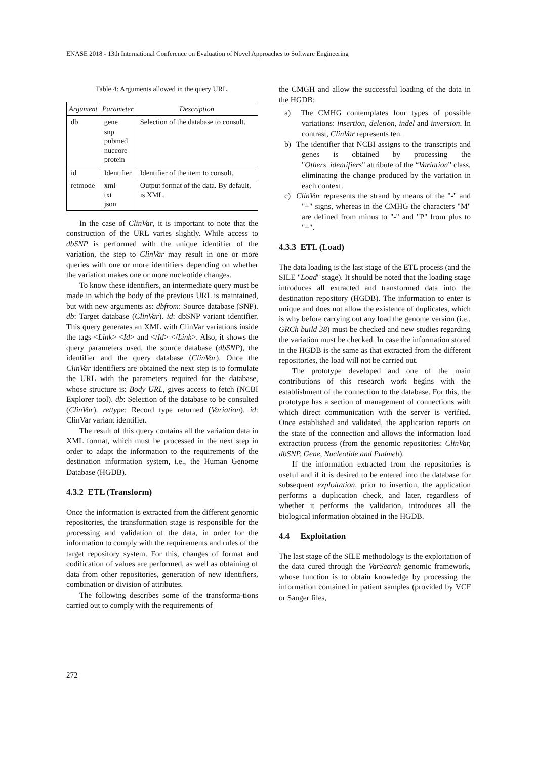ENASE 2018 - 13th International Conference on Evaluation of Novel Approaches to Software Engineering
Table 4: Arguments allowed in the query URL.
| Argument | Parameter | Description |
| --- | --- | --- |
| db | gene snp pubmed nuccore protein | Selection of the database to consult. |
| id | Identifier | Identifier of the item to consult. |
| retmode | xml txt json | Output format of the data. By default, is XML. |
In the case of ClinVar, it is important to note that the construction of the URL varies slightly. While access to dbSNP is performed with the unique identifier of the variation, the step to ClinVar may result in one or more queries with one or more identifiers depending on whether the variation makes one or more nucleotide changes.
To know these identifiers, an intermediate query must be made in which the body of the previous URL is maintained, but with new arguments as: dbfrom: Source database (SNP). db: Target database (ClinVar). id: dbSNP variant identifier. This query generates an XML with ClinVar variations inside the tags <Link> <Id> and </Id> </Link>. Also, it shows the query parameters used, the source database (dbSNP), the identifier and the query database (ClinVar). Once the ClinVar identifiers are obtained the next step is to formulate the URL with the parameters required for the database, whose structure is: Body URL, gives access to fetch (NCBI Explorer tool). db: Selection of the database to be consulted (ClinVar). rettype: Record type returned (Variation). id: ClinVar variant identifier.
The result of this query contains all the variation data in XML format, which must be processed in the next step in order to adapt the information to the requirements of the destination information system, i.e., the Human Genome Database (HGDB).
4.3.2 ETL (Transform)
Once the information is extracted from the different genomic repositories, the transformation stage is responsible for the processing and validation of the data, in order for the information to comply with the requirements and rules of the target repository system. For this, changes of format and codification of values are performed, as well as obtaining of data from other repositories, generation of new identifiers, combination or division of attributes.
The following describes some of the transforma-tions carried out to comply with the requirements of
the CMGH and allow the successful loading of the data in the HGDB:
a) The CMHG contemplates four types of possible variations: insertion, deletion, indel and inversion. In contrast, ClinVar represents ten.
b) The identifier that NCBI assigns to the transcripts and genes is obtained by processing the "Others_identifiers" attribute of the “Variation” class, eliminating the change produced by the variation in each context.
c) ClinVar represents the strand by means of the "-" and "+" signs, whereas in the CMHG the characters "M" are defined from minus to "-" and "P" from plus to "+".
4.3.3 ETL (Load)
The data loading is the last stage of the ETL process (and the SILE "Load" stage). It should be noted that the loading stage introduces all extracted and transformed data into the destination repository (HGDB). The information to enter is unique and does not allow the existence of duplicates, which is why before carrying out any load the genome version (i.e., GRCh build 38) must be checked and new studies regarding the variation must be checked. In case the information stored in the HGDB is the same as that extracted from the different repositories, the load will not be carried out.
The prototype developed and one of the main contributions of this research work begins with the establishment of the connection to the database. For this, the prototype has a section of management of connections with which direct communication with the server is verified. Once established and validated, the application reports on the state of the connection and allows the information load extraction process (from the genomic repositories: ClinVar, dbSNP, Gene, Nucleotide and Pudmeb).
If the information extracted from the repositories is useful and if it is desired to be entered into the database for subsequent exploitation, prior to insertion, the application performs a duplication check, and later, regardless of whether it performs the validation, introduces all the biological information obtained in the HGDB.
4.4 Exploitation
The last stage of the SILE methodology is the exploitation of the data cured through the VarSearch genomic framework, whose function is to obtain knowledge by processing the information contained in patient samples (provided by VCF or Sanger files,
272